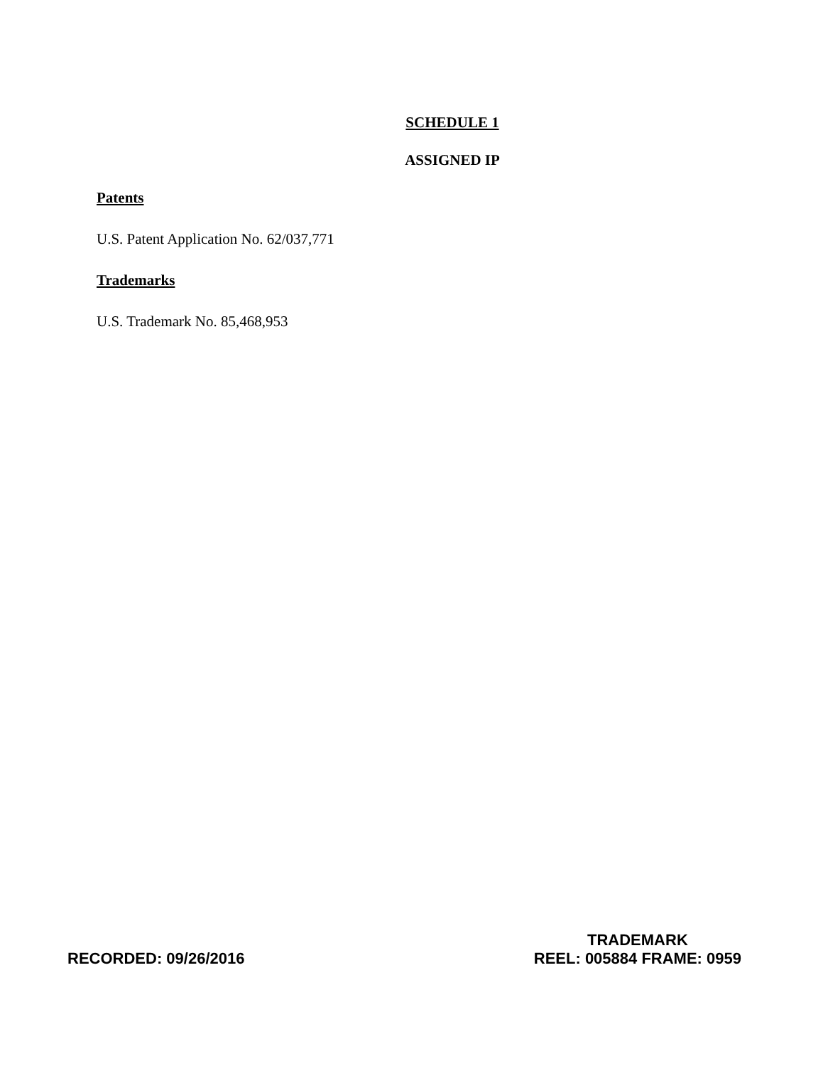SCHEDULE 1
ASSIGNED IP
Patents
U.S. Patent Application No. 62/037,771
Trademarks
U.S. Trademark No. 85,468,953
RECORDED: 09/26/2016
TRADEMARK
REEL: 005884 FRAME: 0959